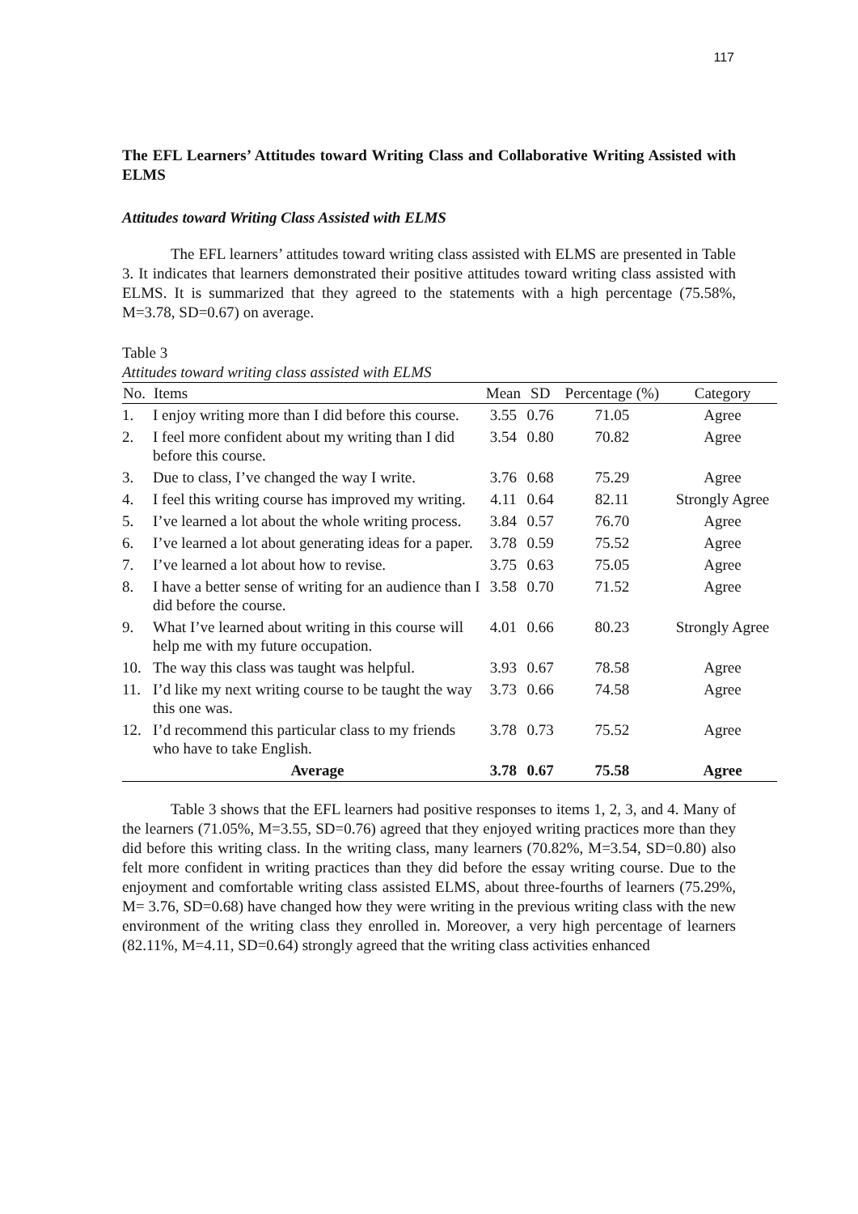117
The EFL Learners’ Attitudes toward Writing Class and Collaborative Writing Assisted with ELMS
Attitudes toward Writing Class Assisted with ELMS
The EFL learners’ attitudes toward writing class assisted with ELMS are presented in Table 3. It indicates that learners demonstrated their positive attitudes toward writing class assisted with ELMS. It is summarized that they agreed to the statements with a high percentage (75.58%, M=3.78, SD=0.67) on average.
Table 3
Attitudes toward writing class assisted with ELMS
| No. | Items | Mean | SD | Percentage (%) | Category |
| --- | --- | --- | --- | --- | --- |
| 1. | I enjoy writing more than I did before this course. | 3.55 | 0.76 | 71.05 | Agree |
| 2. | I feel more confident about my writing than I did before this course. | 3.54 | 0.80 | 70.82 | Agree |
| 3. | Due to class, I’ve changed the way I write. | 3.76 | 0.68 | 75.29 | Agree |
| 4. | I feel this writing course has improved my writing. | 4.11 | 0.64 | 82.11 | Strongly Agree |
| 5. | I’ve learned a lot about the whole writing process. | 3.84 | 0.57 | 76.70 | Agree |
| 6. | I’ve learned a lot about generating ideas for a paper. | 3.78 | 0.59 | 75.52 | Agree |
| 7. | I’ve learned a lot about how to revise. | 3.75 | 0.63 | 75.05 | Agree |
| 8. | I have a better sense of writing for an audience than I did before the course. | 3.58 | 0.70 | 71.52 | Agree |
| 9. | What I’ve learned about writing in this course will help me with my future occupation. | 4.01 | 0.66 | 80.23 | Strongly Agree |
| 10. | The way this class was taught was helpful. | 3.93 | 0.67 | 78.58 | Agree |
| 11. | I’d like my next writing course to be taught the way this one was. | 3.73 | 0.66 | 74.58 | Agree |
| 12. | I’d recommend this particular class to my friends who have to take English. | 3.78 | 0.73 | 75.52 | Agree |
| | Average | 3.78 | 0.67 | 75.58 | Agree |
Table 3 shows that the EFL learners had positive responses to items 1, 2, 3, and 4. Many of the learners (71.05%, M=3.55, SD=0.76) agreed that they enjoyed writing practices more than they did before this writing class. In the writing class, many learners (70.82%, M=3.54, SD=0.80) also felt more confident in writing practices than they did before the essay writing course. Due to the enjoyment and comfortable writing class assisted ELMS, about three-fourths of learners (75.29%, M= 3.76, SD=0.68) have changed how they were writing in the previous writing class with the new environment of the writing class they enrolled in. Moreover, a very high percentage of learners (82.11%, M=4.11, SD=0.64) strongly agreed that the writing class activities enhanced